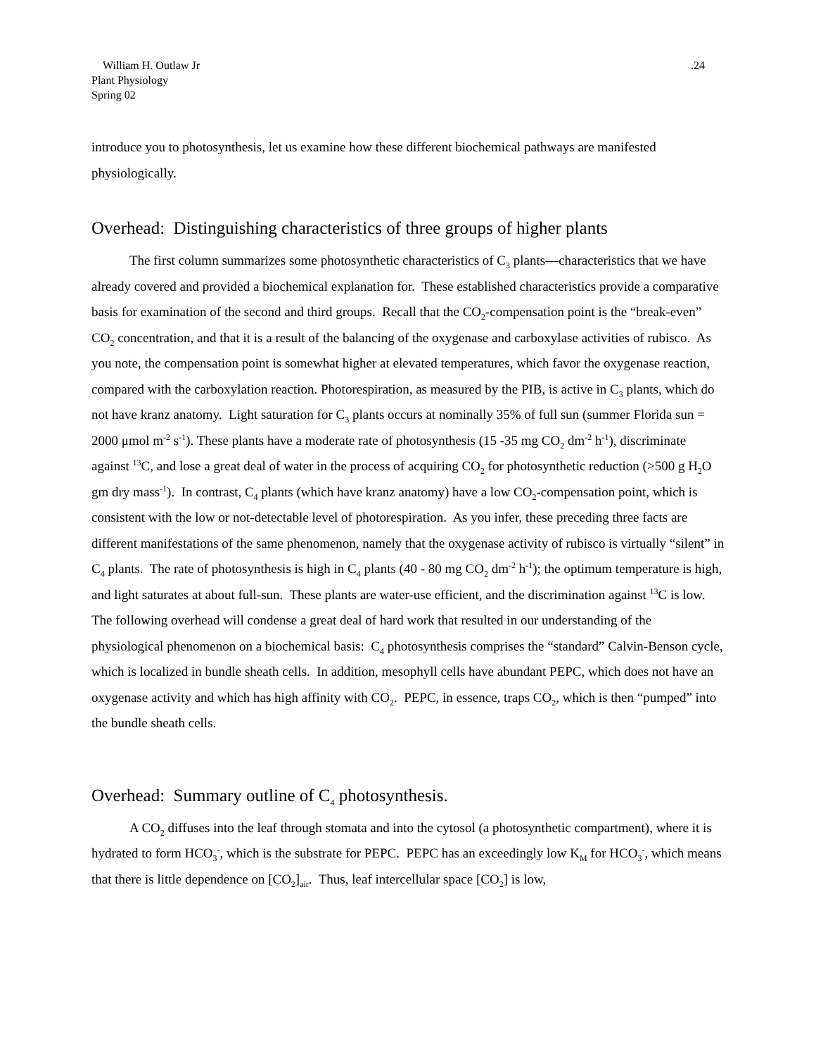William H. Outlaw Jr
Plant Physiology
Spring 02
.24
introduce you to photosynthesis, let us examine how these different biochemical pathways are manifested physiologically.
Overhead: Distinguishing characteristics of three groups of higher plants
The first column summarizes some photosynthetic characteristics of C<sub>3</sub> plants—characteristics that we have already covered and provided a biochemical explanation for. These established characteristics provide a comparative basis for examination of the second and third groups. Recall that the CO<sub>2</sub>-compensation point is the “break-even” CO<sub>2</sub> concentration, and that it is a result of the balancing of the oxygenase and carboxylase activities of rubisco. As you note, the compensation point is somewhat higher at elevated temperatures, which favor the oxygenase reaction, compared with the carboxylation reaction. Photorespiration, as measured by the PIB, is active in C<sub>3</sub> plants, which do not have kranz anatomy. Light saturation for C<sub>3</sub> plants occurs at nominally 35% of full sun (summer Florida sun = 2000 μmol m<sup>-2</sup> s<sup>-1</sup>). These plants have a moderate rate of photosynthesis (15 -35 mg CO<sub>2</sub> dm<sup>-2</sup> h<sup>-1</sup>), discriminate against <sup>13</sup>C, and lose a great deal of water in the process of acquiring CO<sub>2</sub> for photosynthetic reduction (>500 g H<sub>2</sub>O gm dry mass<sup>-1</sup>). In contrast, C<sub>4</sub> plants (which have kranz anatomy) have a low CO<sub>2</sub>-compensation point, which is consistent with the low or not-detectable level of photorespiration. As you infer, these preceding three facts are different manifestations of the same phenomenon, namely that the oxygenase activity of rubisco is virtually “silent” in C<sub>4</sub> plants. The rate of photosynthesis is high in C<sub>4</sub> plants (40 - 80 mg CO<sub>2</sub> dm<sup>-2</sup> h<sup>-1</sup>); the optimum temperature is high, and light saturates at about full-sun. These plants are water-use efficient, and the discrimination against <sup>13</sup>C is low. The following overhead will condense a great deal of hard work that resulted in our understanding of the physiological phenomenon on a biochemical basis: C<sub>4</sub> photosynthesis comprises the “standard” Calvin-Benson cycle, which is localized in bundle sheath cells. In addition, mesophyll cells have abundant PEPC, which does not have an oxygenase activity and which has high affinity with CO<sub>2</sub>. PEPC, in essence, traps CO<sub>2</sub>, which is then “pumped” into the bundle sheath cells.
Overhead: Summary outline of C<sub>4</sub> photosynthesis.
A CO<sub>2</sub> diffuses into the leaf through stomata and into the cytosol (a photosynthetic compartment), where it is hydrated to form HCO<sub>3</sub><sup>-</sup>, which is the substrate for PEPC. PEPC has an exceedingly low K<sub>M</sub> for HCO<sub>3</sub><sup>-</sup>, which means that there is little dependence on [CO<sub>2</sub>]<sub>air</sub>. Thus, leaf intercellular space [CO<sub>2</sub>] is low,